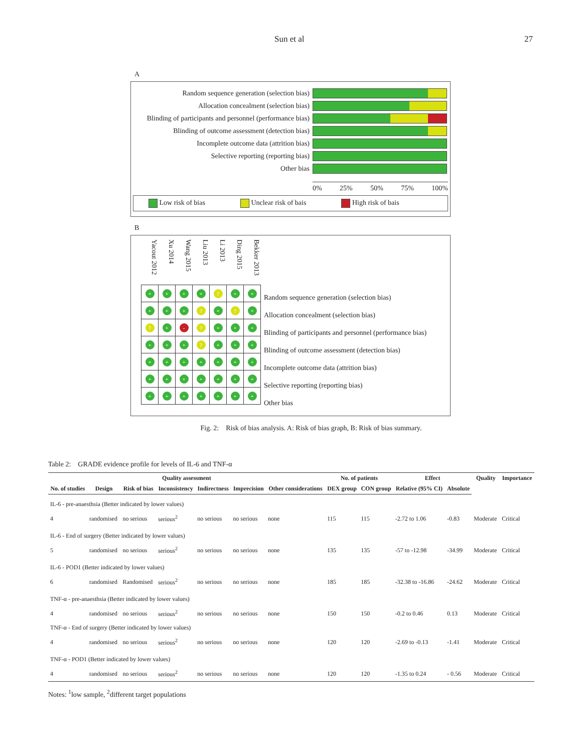Sun et al 27
A
Random sequence generation (selection bias)
Allocation concealment (selection bias)
Blinding of participants and personnel (performance bias)
Blinding of outcome assessment (detection bias)
Incomplete outcome data (attrition bias)
Selective reporting (reporting bias)
Other bias
0% 25% 50% 75% 100%
Low risk of bias Unclear risk of bais High risk of bais
B
Yacout 2012
Xu 2014
Wang 2015
Liu 2013
Li 2013
Ding 2015
Bekker 2013
| + | + | + | + | ? | + | + |
| + | + | + | ? | + | ? | + |
| ? | + | - | ? | + | + | + |
| + | + | + | ? | + | + | + |
| + | + | + | + | + | + | + |
| + | + | + | + | + | + | + |
| + | + | + | + | + | + | + |
Random sequence generation (selection bias)
Allocation concealment (selection bias)
Blinding of participants and personnel (performance bias)
Blinding of outcome assessment (detection bias)
Incomplete outcome data (attrition bias)
Selective reporting (reporting bias)
Other bias
Fig. 2: Risk of bias analysis. A: Risk of bias graph, B: Risk of bias summary.
Table 2: GRADE evidence profile for levels of IL-6 and TNF-α
| Quality assessment | | | | | | | No. of patients | | Effect | | Quality | Importance |
| --- | --- | --- | --- | --- | --- | --- | --- | --- | --- | --- | --- | --- |
| No. of studies | Design | Risk of bias | Inconsistency | Indirectness | Imprecision | Other considerations | DEX group | CON group | Relative (95% CI) | Absolute | | |
| IL-6 - pre-anaesthsia (Better indicated by lower values) | | | | | | | | | | | | |
| 4 | randomised | no serious | serious<sup>2</sup> | no serious | no serious | none | 115 | 115 | -2.72 to 1.06 | -0.83 | Moderate | Critical |
| IL-6 - End of surgery (Better indicated by lower values) | | | | | | | | | | | | |
| 5 | randomised | no serious | serious<sup>2</sup> | no serious | no serious | none | 135 | 135 | -57 to -12.98 | -34.99 | Moderate | Critical |
| IL-6 - POD1 (Better indicated by lower values) | | | | | | | | | | | | |
| 6 | randomised | Randomised | serious<sup>2</sup> | no serious | no serious | none | 185 | 185 | -32.38 to -16.86 | -24.62 | Moderate | Critical |
| TNF-α - pre-anaesthsia (Better indicated by lower values) | | | | | | | | | | | | |
| 4 | randomised | no serious | serious<sup>2</sup> | no serious | no serious | none | 150 | 150 | -0.2 to 0.46 | 0.13 | Moderate | Critical |
| TNF-α - End of surgery (Better indicated by lower values) | | | | | | | | | | | | |
| 4 | randomised | no serious | serious<sup>2</sup> | no serious | no serious | none | 120 | 120 | -2.69 to -0.13 | -1.41 | Moderate | Critical |
| TNF-α - POD1 (Better indicated by lower values) | | | | | | | | | | | | |
| 4 | randomised | no serious | serious<sup>2</sup> | no serious | no serious | none | 120 | 120 | -1.35 to 0.24 | - 0.56 | Moderate | Critical |
Notes: <sup>1</sup>low sample, <sup>2</sup>different target populations